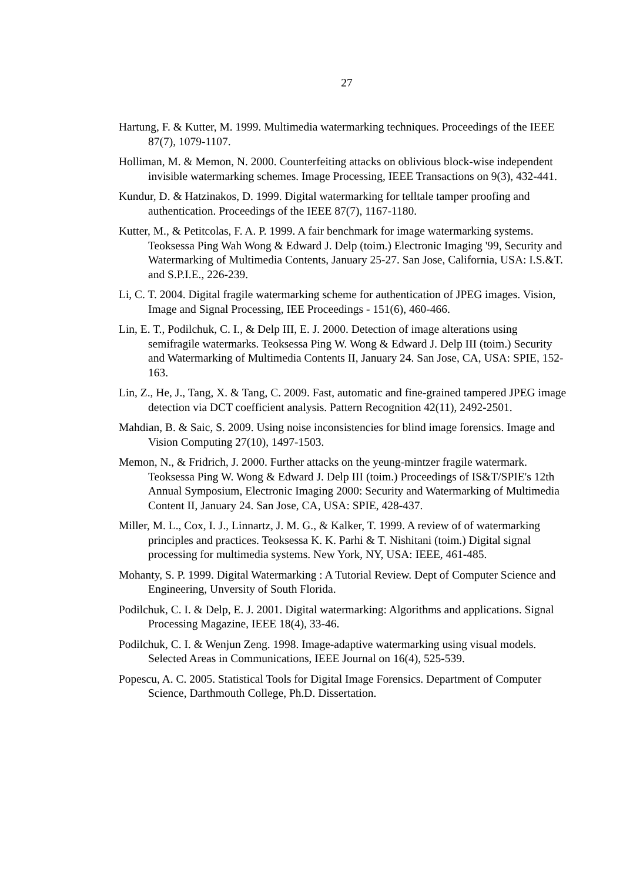27
Hartung, F. & Kutter, M. 1999. Multimedia watermarking techniques. Proceedings of the IEEE 87(7), 1079-1107.
Holliman, M. & Memon, N. 2000. Counterfeiting attacks on oblivious block-wise independent invisible watermarking schemes. Image Processing, IEEE Transactions on 9(3), 432-441.
Kundur, D. & Hatzinakos, D. 1999. Digital watermarking for telltale tamper proofing and authentication. Proceedings of the IEEE 87(7), 1167-1180.
Kutter, M., & Petitcolas, F. A. P. 1999. A fair benchmark for image watermarking systems. Teoksessa Ping Wah Wong & Edward J. Delp (toim.) Electronic Imaging '99, Security and Watermarking of Multimedia Contents, January 25-27. San Jose, California, USA: I.S.&T. and S.P.I.E., 226-239.
Li, C. T. 2004. Digital fragile watermarking scheme for authentication of JPEG images. Vision, Image and Signal Processing, IEE Proceedings - 151(6), 460-466.
Lin, E. T., Podilchuk, C. I., & Delp III, E. J. 2000. Detection of image alterations using semifragile watermarks. Teoksessa Ping W. Wong & Edward J. Delp III (toim.) Security and Watermarking of Multimedia Contents II, January 24. San Jose, CA, USA: SPIE, 152-163.
Lin, Z., He, J., Tang, X. & Tang, C. 2009. Fast, automatic and fine-grained tampered JPEG image detection via DCT coefficient analysis. Pattern Recognition 42(11), 2492-2501.
Mahdian, B. & Saic, S. 2009. Using noise inconsistencies for blind image forensics. Image and Vision Computing 27(10), 1497-1503.
Memon, N., & Fridrich, J. 2000. Further attacks on the yeung-mintzer fragile watermark. Teoksessa Ping W. Wong & Edward J. Delp III (toim.) Proceedings of IS&T/SPIE's 12th Annual Symposium, Electronic Imaging 2000: Security and Watermarking of Multimedia Content II, January 24. San Jose, CA, USA: SPIE, 428-437.
Miller, M. L., Cox, I. J., Linnartz, J. M. G., & Kalker, T. 1999. A review of of watermarking principles and practices. Teoksessa K. K. Parhi & T. Nishitani (toim.) Digital signal processing for multimedia systems. New York, NY, USA: IEEE, 461-485.
Mohanty, S. P. 1999. Digital Watermarking : A Tutorial Review. Dept of Computer Science and Engineering, Unversity of South Florida.
Podilchuk, C. I. & Delp, E. J. 2001. Digital watermarking: Algorithms and applications. Signal Processing Magazine, IEEE 18(4), 33-46.
Podilchuk, C. I. & Wenjun Zeng. 1998. Image-adaptive watermarking using visual models. Selected Areas in Communications, IEEE Journal on 16(4), 525-539.
Popescu, A. C. 2005. Statistical Tools for Digital Image Forensics. Department of Computer Science, Darthmouth College, Ph.D. Dissertation.